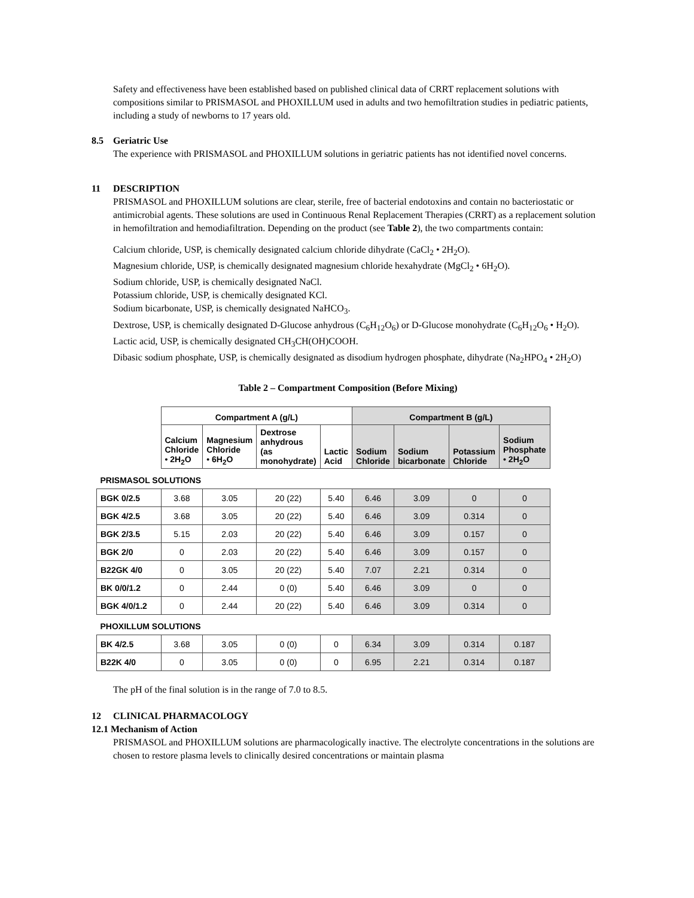Safety and effectiveness have been established based on published clinical data of CRRT replacement solutions with compositions similar to PRISMASOL and PHOXILLUM used in adults and two hemofiltration studies in pediatric patients, including a study of newborns to 17 years old.
8.5 Geriatric Use
The experience with PRISMASOL and PHOXILLUM solutions in geriatric patients has not identified novel concerns.
11 DESCRIPTION
PRISMASOL and PHOXILLUM solutions are clear, sterile, free of bacterial endotoxins and contain no bacteriostatic or antimicrobial agents. These solutions are used in Continuous Renal Replacement Therapies (CRRT) as a replacement solution in hemofiltration and hemodiafiltration. Depending on the product (see Table 2), the two compartments contain:
Calcium chloride, USP, is chemically designated calcium chloride dihydrate (CaCl<sub>2</sub> • 2H<sub>2</sub>O).
Magnesium chloride, USP, is chemically designated magnesium chloride hexahydrate (MgCl<sub>2</sub> • 6H<sub>2</sub>O).
Sodium chloride, USP, is chemically designated NaCl.
Potassium chloride, USP, is chemically designated KCl.
Sodium bicarbonate, USP, is chemically designated NaHCO<sub>3</sub>.
Dextrose, USP, is chemically designated D-Glucose anhydrous (C<sub>6</sub>H<sub>12</sub>O<sub>6</sub>) or D-Glucose monohydrate (C<sub>6</sub>H<sub>12</sub>O<sub>6</sub> • H<sub>2</sub>O).
Lactic acid, USP, is chemically designated CH<sub>3</sub>CH(OH)COOH.
Dibasic sodium phosphate, USP, is chemically designated as disodium hydrogen phosphate, dihydrate (Na<sub>2</sub>HPO<sub>4</sub> • 2H<sub>2</sub>O)
Table 2 – Compartment Composition (Before Mixing)
| | Compartment A (g/L) | | | | Compartment B (g/L) | | | |
| | Calcium Chloride • 2H<sub>2</sub>O | Magnesium Chloride • 6H<sub>2</sub>O | Dextrose anhydrous (as monohydrate) | Lactic Acid | Sodium Chloride | Sodium bicarbonate | Potassium Chloride | Sodium Phosphate • 2H<sub>2</sub>O |
| PRISMASOL SOLUTIONS | | | | | | | | |
| BGK 0/2.5 | 3.68 | 3.05 | 20 (22) | 5.40 | 6.46 | 3.09 | 0 | 0 |
| BGK 4/2.5 | 3.68 | 3.05 | 20 (22) | 5.40 | 6.46 | 3.09 | 0.314 | 0 |
| BGK 2/3.5 | 5.15 | 2.03 | 20 (22) | 5.40 | 6.46 | 3.09 | 0.157 | 0 |
| BGK 2/0 | 0 | 2.03 | 20 (22) | 5.40 | 6.46 | 3.09 | 0.157 | 0 |
| B22GK 4/0 | 0 | 3.05 | 20 (22) | 5.40 | 7.07 | 2.21 | 0.314 | 0 |
| BK 0/0/1.2 | 0 | 2.44 | 0 (0) | 5.40 | 6.46 | 3.09 | 0 | 0 |
| BGK 4/0/1.2 | 0 | 2.44 | 20 (22) | 5.40 | 6.46 | 3.09 | 0.314 | 0 |
| PHOXILLUM SOLUTIONS | | | | | | | | |
| BK 4/2.5 | 3.68 | 3.05 | 0 (0) | 0 | 6.34 | 3.09 | 0.314 | 0.187 |
| B22K 4/0 | 0 | 3.05 | 0 (0) | 0 | 6.95 | 2.21 | 0.314 | 0.187 |
The pH of the final solution is in the range of 7.0 to 8.5.
12 CLINICAL PHARMACOLOGY
12.1 Mechanism of Action
PRISMASOL and PHOXILLUM solutions are pharmacologically inactive. The electrolyte concentrations in the solutions are chosen to restore plasma levels to clinically desired concentrations or maintain plasma